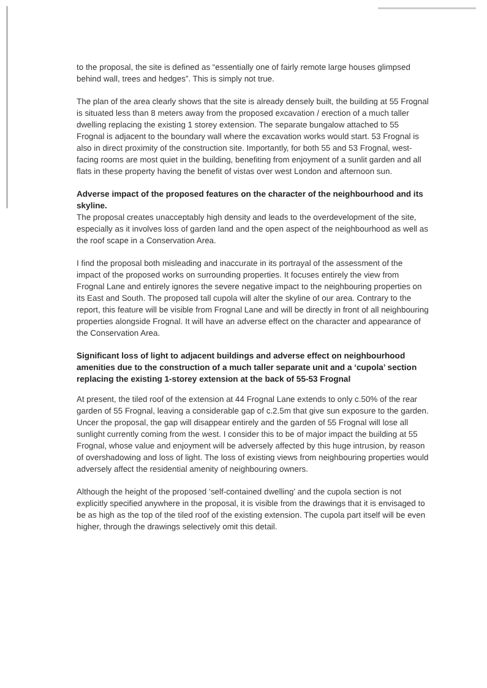to the proposal, the site is defined as “essentially one of fairly remote large houses glimpsed behind wall, trees and hedges”. This is simply not true.
The plan of the area clearly shows that the site is already densely built, the building at 55 Frognal is situated less than 8 meters away from the proposed excavation / erection of a much taller dwelling replacing the existing 1 storey extension. The separate bungalow attached to 55 Frognal is adjacent to the boundary wall where the excavation works would start. 53 Frognal is also in direct proximity of the construction site. Importantly, for both 55 and 53 Frognal, west-facing rooms are most quiet in the building, benefiting from enjoyment of a sunlit garden and all flats in these property having the benefit of vistas over west London and afternoon sun.
Adverse impact of the proposed features on the character of the neighbourhood and its skyline.
The proposal creates unacceptably high density and leads to the overdevelopment of the site, especially as it involves loss of garden land and the open aspect of the neighbourhood as well as the roof scape in a Conservation Area.
I find the proposal both misleading and inaccurate in its portrayal of the assessment of the impact of the proposed works on surrounding properties. It focuses entirely the view from Frognal Lane and entirely ignores the severe negative impact to the neighbouring properties on its East and South. The proposed tall cupola will alter the skyline of our area. Contrary to the report, this feature will be visible from Frognal Lane and will be directly in front of all neighbouring properties alongside Frognal. It will have an adverse effect on the character and appearance of the Conservation Area.
Significant loss of light to adjacent buildings and adverse effect on neighbourhood amenities due to the construction of a much taller separate unit and a ‘cupola’ section replacing the existing 1-storey extension at the back of 55-53 Frognal
At present, the tiled roof of the extension at 44 Frognal Lane extends to only c.50% of the rear garden of 55 Frognal, leaving a considerable gap of c.2.5m that give sun exposure to the garden. Uncer the proposal, the gap will disappear entirely and the garden of 55 Frognal will lose all sunlight currently coming from the west. I consider this to be of major impact the building at 55 Frognal, whose value and enjoyment will be adversely affected by this huge intrusion, by reason of overshadowing and loss of light. The loss of existing views from neighbouring properties would adversely affect the residential amenity of neighbouring owners.
Although the height of the proposed ‘self-contained dwelling’ and the cupola section is not explicitly specified anywhere in the proposal, it is visible from the drawings that it is envisaged to be as high as the top of the tiled roof of the existing extension. The cupola part itself will be even higher, through the drawings selectively omit this detail.